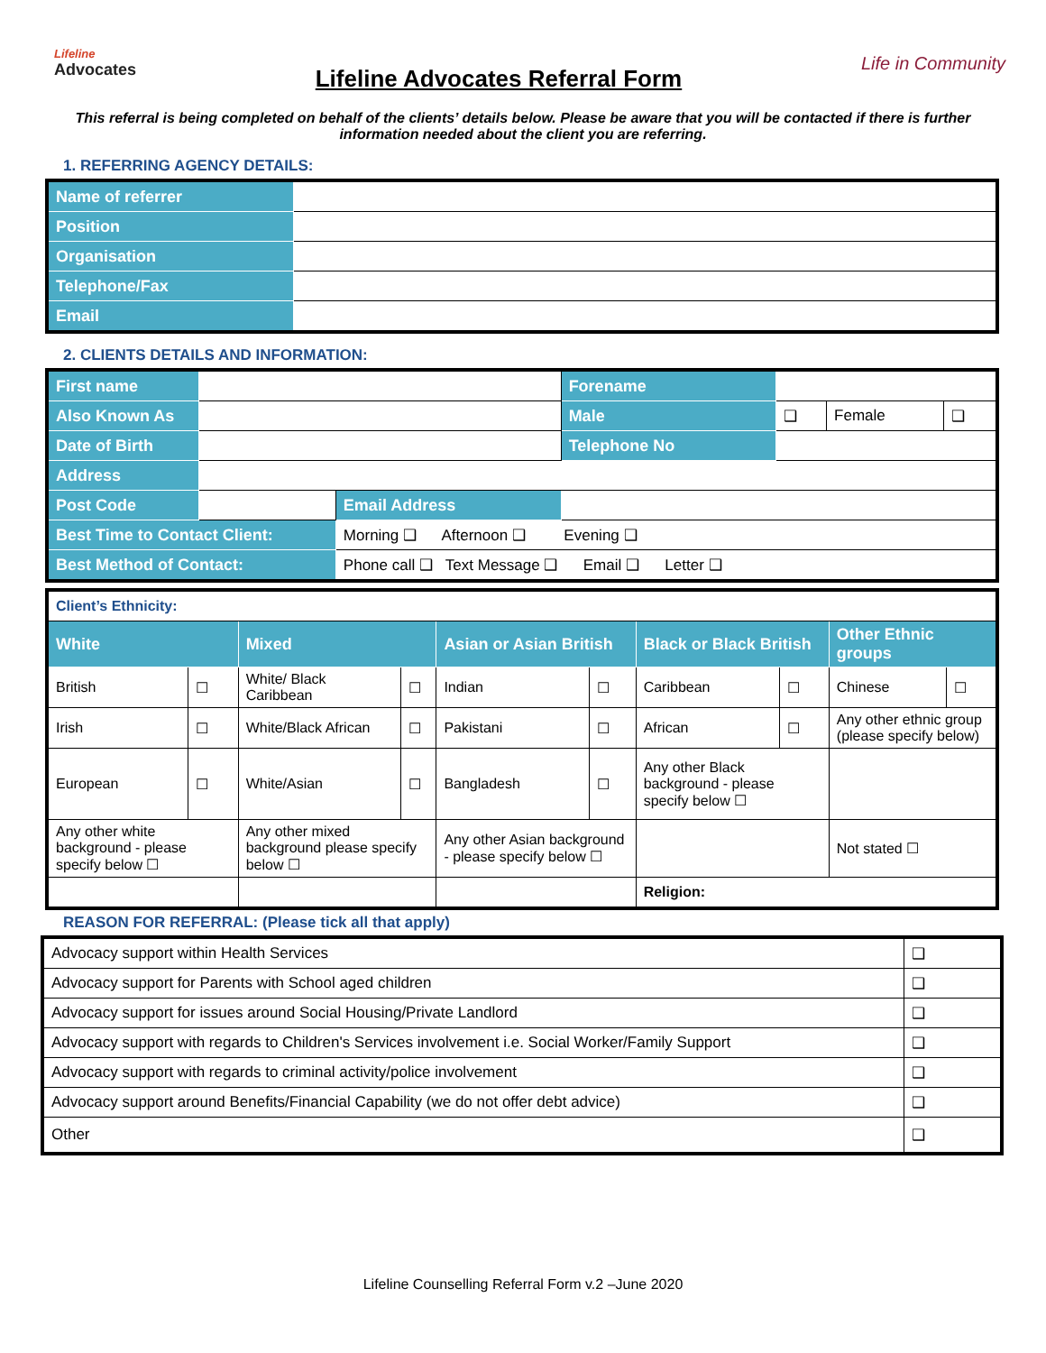Lifeline
Advocates
Lifeline Advocates Referral Form
Life in Community
This referral is being completed on behalf of the clients’ details below. Please be aware that you will be contacted if there is further information needed about the client you are referring.
1. REFERRING AGENCY DETAILS:
| Name of referrer | |
| Position | |
| Organisation | |
| Telephone/Fax | |
| Email | |
2. CLIENTS DETAILS AND INFORMATION:
| First name | | | Forename | | | |
| Also Known As | | | Male | ❑ | Female | ❑ |
| Date of Birth | | | Telephone No | | | |
| Address | | | | | | |
| Post Code | | Email Address | | | | |
| Best Time to Contact Client: | | Morning ❑ Afternoon ❑ Evening ❑ | | | | |
| Best Method of Contact: | | Phone call ❑ Text Message ❑ Email ❑ Letter ❑ | | | | |
| Client’s Ethnicity: | | | | | | | | | |
| White | | Mixed | | Asian or Asian British | | Black or Black British | | Other Ethnic groups | |
| British | ☐ | White/ Black Caribbean | ☐ | Indian | ☐ | Caribbean | ☐ | Chinese | ☐ |
| Irish | ☐ | White/Black African | ☐ | Pakistani | ☐ | African | ☐ | Any other ethnic group (please specify below) | |
| European | ☐ | White/Asian | ☐ | Bangladesh | ☐ | Any other Black background - please specify below ☐ | | | |
| Any other white background - please specify below ☐ | | Any other mixed background please specify below ☐ | | Any other Asian background - please specify below ☐ | | | | Not stated ☐ | |
| | | | | | | Religion: | | | |
REASON FOR REFERRAL: (Please tick all that apply)
| Advocacy support within Health Services | ❑ |
| Advocacy support for Parents with School aged children | ❑ |
| Advocacy support for issues around Social Housing/Private Landlord | ❑ |
| Advocacy support with regards to Children's Services involvement i.e. Social Worker/Family Support | ❑ |
| Advocacy support with regards to criminal activity/police involvement | ❑ |
| Advocacy support around Benefits/Financial Capability (we do not offer debt advice) | ❑ |
| Other | ❑ |
Lifeline Counselling Referral Form v.2 –June 2020